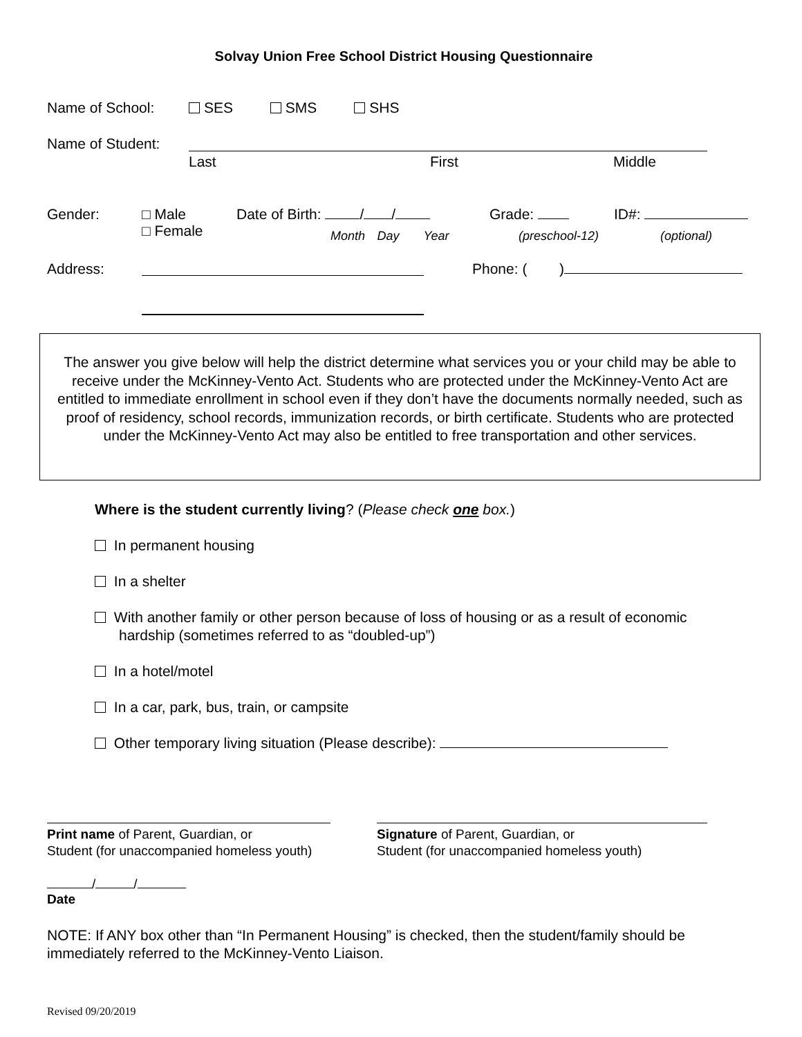Solvay Union Free School District Housing Questionnaire
Name of School: SES SMS SHS
Name of Student:
Last First Middle
Gender: □ Male
□ Female Date of Birth: / / Grade: ID#:
Month Day Year (preschool-12) (optional)
Address: Phone: ( )
The answer you give below will help the district determine what services you or your child may be able to receive under the McKinney-Vento Act. Students who are protected under the McKinney-Vento Act are entitled to immediate enrollment in school even if they don’t have the documents normally needed, such as proof of residency, school records, immunization records, or birth certificate. Students who are protected under the McKinney-Vento Act may also be entitled to free transportation and other services.
Where is the student currently living? (Please check one box.)
In permanent housing
In a shelter
With another family or other person because of loss of housing or as a result of economic
hardship (sometimes referred to as “doubled-up”)
In a hotel/motel
In a car, park, bus, train, or campsite
Other temporary living situation (Please describe):
Print name of Parent, Guardian, or
Student (for unaccompanied homeless youth)
Signature of Parent, Guardian, or
Student (for unaccompanied homeless youth)
/ /
Date
NOTE: If ANY box other than “In Permanent Housing” is checked, then the student/family should be immediately referred to the McKinney-Vento Liaison.
Revised 09/20/2019